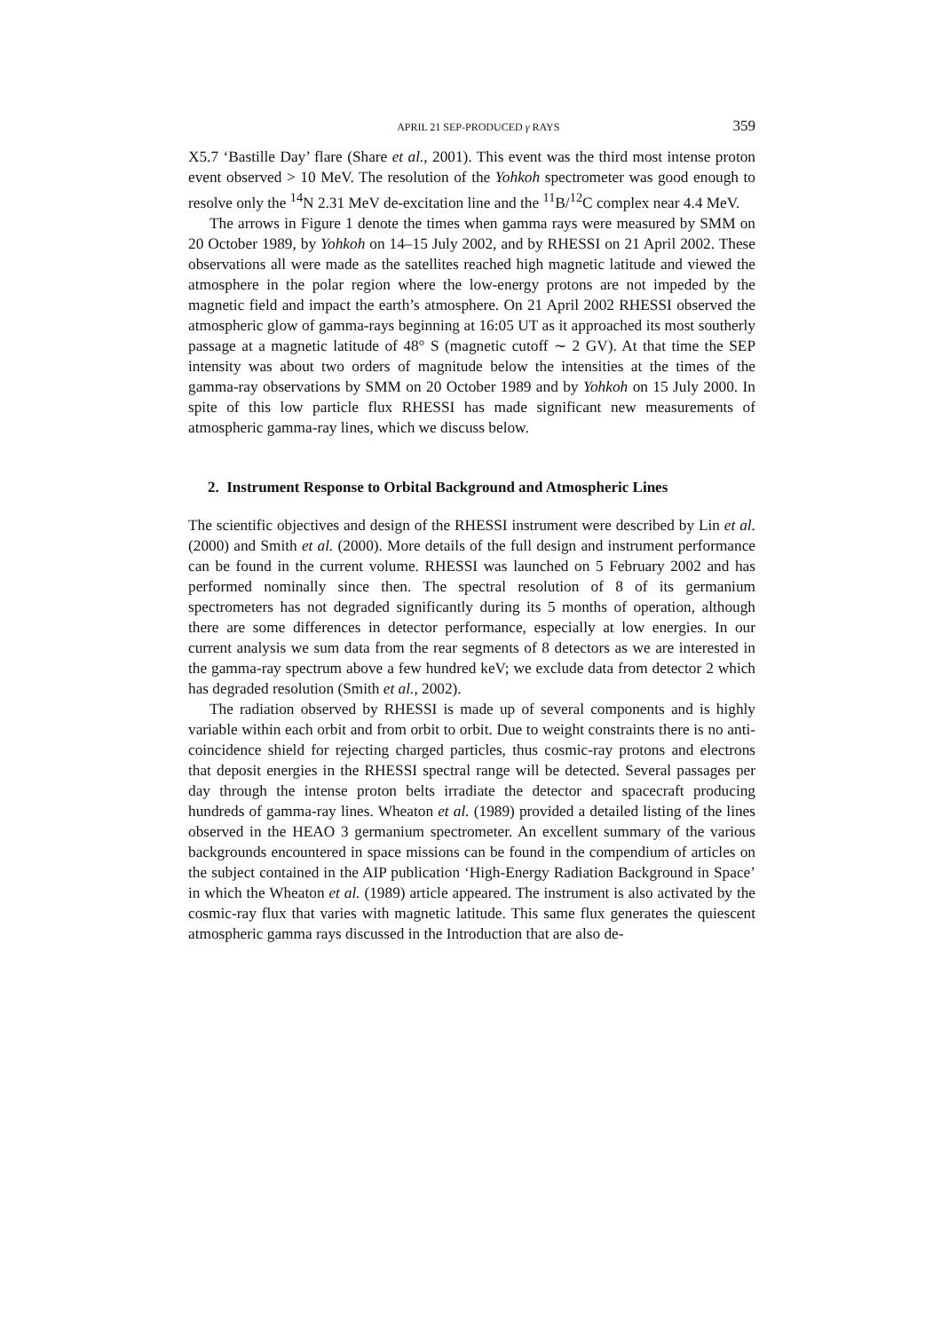APRIL 21 SEP-PRODUCED γ RAYS 359
X5.7 ‘Bastille Day’ flare (Share et al., 2001). This event was the third most intense proton event observed > 10 MeV. The resolution of the Yohkoh spectrometer was good enough to resolve only the <sup>14</sup>N 2.31 MeV de-excitation line and the <sup>11</sup>B/<sup>12</sup>C complex near 4.4 MeV.
The arrows in Figure 1 denote the times when gamma rays were measured by SMM on 20 October 1989, by Yohkoh on 14–15 July 2002, and by RHESSI on 21 April 2002. These observations all were made as the satellites reached high magnetic latitude and viewed the atmosphere in the polar region where the low-energy protons are not impeded by the magnetic field and impact the earth’s atmosphere. On 21 April 2002 RHESSI observed the atmospheric glow of gamma-rays beginning at 16:05 UT as it approached its most southerly passage at a magnetic latitude of 48° S (magnetic cutoff ∼ 2 GV). At that time the SEP intensity was about two orders of magnitude below the intensities at the times of the gamma-ray observations by SMM on 20 October 1989 and by Yohkoh on 15 July 2000. In spite of this low particle flux RHESSI has made significant new measurements of atmospheric gamma-ray lines, which we discuss below.
2. Instrument Response to Orbital Background and Atmospheric Lines
The scientific objectives and design of the RHESSI instrument were described by Lin et al. (2000) and Smith et al. (2000). More details of the full design and instrument performance can be found in the current volume. RHESSI was launched on 5 February 2002 and has performed nominally since then. The spectral resolution of 8 of its germanium spectrometers has not degraded significantly during its 5 months of operation, although there are some differences in detector performance, especially at low energies. In our current analysis we sum data from the rear segments of 8 detectors as we are interested in the gamma-ray spectrum above a few hundred keV; we exclude data from detector 2 which has degraded resolution (Smith et al., 2002).
The radiation observed by RHESSI is made up of several components and is highly variable within each orbit and from orbit to orbit. Due to weight constraints there is no anti-coincidence shield for rejecting charged particles, thus cosmic-ray protons and electrons that deposit energies in the RHESSI spectral range will be detected. Several passages per day through the intense proton belts irradiate the detector and spacecraft producing hundreds of gamma-ray lines. Wheaton et al. (1989) provided a detailed listing of the lines observed in the HEAO 3 germanium spectrometer. An excellent summary of the various backgrounds encountered in space missions can be found in the compendium of articles on the subject contained in the AIP publication ‘High-Energy Radiation Background in Space’ in which the Wheaton et al. (1989) article appeared. The instrument is also activated by the cosmic-ray flux that varies with magnetic latitude. This same flux generates the quiescent atmospheric gamma rays discussed in the Introduction that are also de-